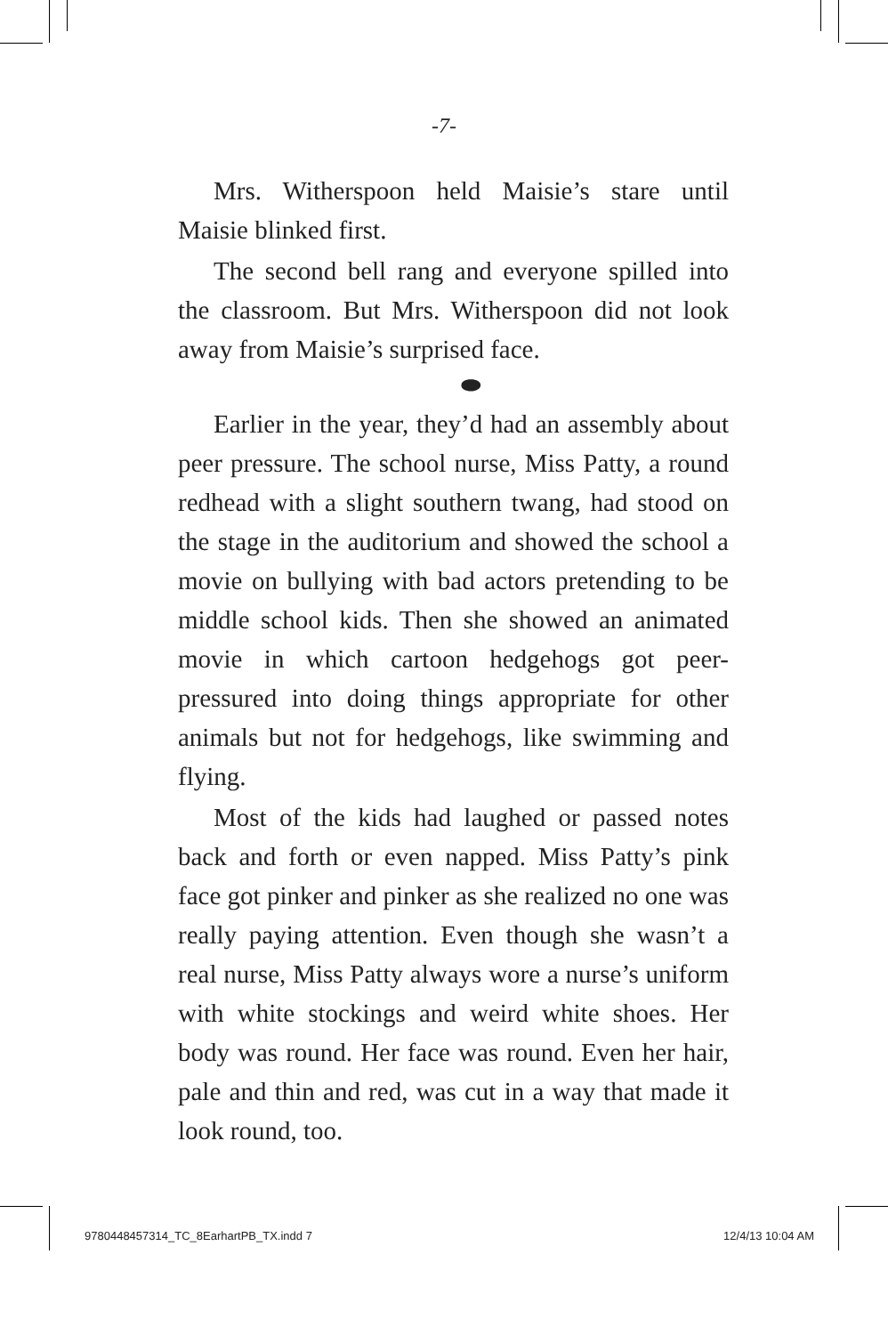-7-
Mrs. Witherspoon held Maisie’s stare until Maisie blinked first.
The second bell rang and everyone spilled into the classroom. But Mrs. Witherspoon did not look away from Maisie’s surprised face.
⬬
Earlier in the year, they’d had an assembly about peer pressure. The school nurse, Miss Patty, a round redhead with a slight southern twang, had stood on the stage in the auditorium and showed the school a movie on bullying with bad actors pretending to be middle school kids. Then she showed an animated movie in which cartoon hedgehogs got peer-pressured into doing things appropriate for other animals but not for hedgehogs, like swimming and flying.
Most of the kids had laughed or passed notes back and forth or even napped. Miss Patty’s pink face got pinker and pinker as she realized no one was really paying attention. Even though she wasn’t a real nurse, Miss Patty always wore a nurse’s uniform with white stockings and weird white shoes. Her body was round. Her face was round. Even her hair, pale and thin and red, was cut in a way that made it look round, too.
9780448457314_TC_8EarhartPB_TX.indd 7 12/4/13 10:04 AM